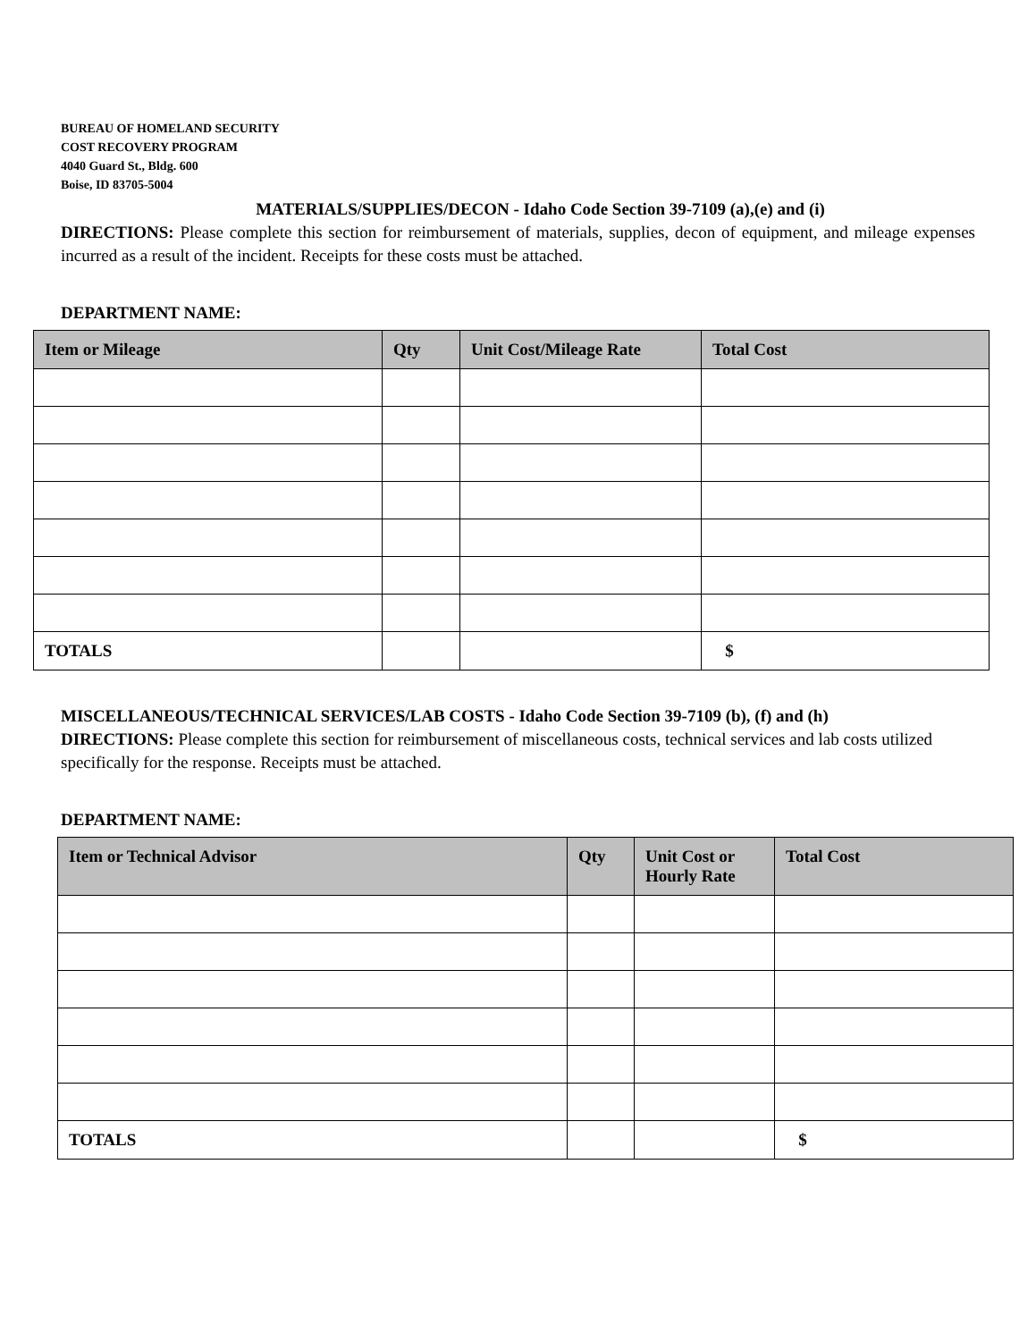BUREAU OF HOMELAND SECURITY
COST RECOVERY PROGRAM
4040 Guard St., Bldg. 600
Boise, ID 83705-5004
MATERIALS/SUPPLIES/DECON - Idaho Code Section 39-7109 (a),(e) and (i)
DIRECTIONS: Please complete this section for reimbursement of materials, supplies, decon of equipment, and mileage expenses incurred as a result of the incident. Receipts for these costs must be attached.
DEPARTMENT NAME:
| Item or Mileage | Qty | Unit Cost/Mileage Rate | Total Cost |
| --- | --- | --- | --- |
| TOTALS | | | $ |
MISCELLANEOUS/TECHNICAL SERVICES/LAB COSTS - Idaho Code Section 39-7109 (b), (f) and (h)
DIRECTIONS: Please complete this section for reimbursement of miscellaneous costs, technical services and lab costs utilized specifically for the response. Receipts must be attached.
DEPARTMENT NAME:
| Item or Technical Advisor | Qty | Unit Cost or Hourly Rate | Total Cost |
| --- | --- | --- | --- |
| TOTALS | | | $ |